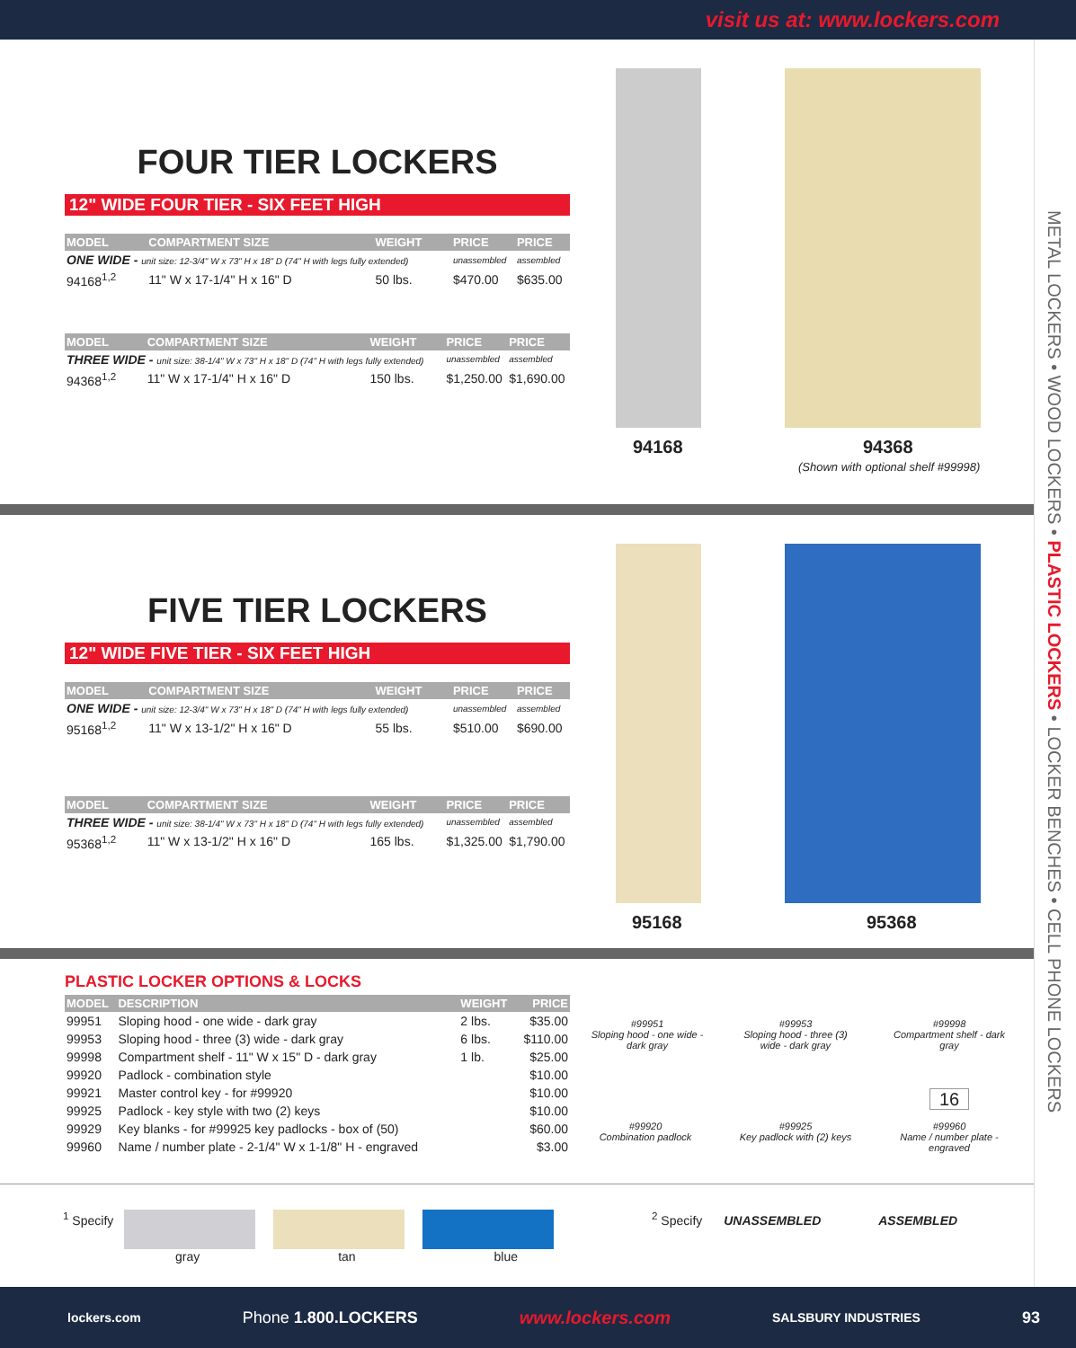visit us at: www.lockers.com
METAL LOCKERS • WOOD LOCKERS • PLASTIC LOCKERS • LOCKER BENCHES • CELL PHONE LOCKERS
FOUR TIER LOCKERS
12" WIDE FOUR TIER - SIX FEET HIGH
| MODEL | COMPARTMENT SIZE | WEIGHT | PRICE | PRICE |
| --- | --- | --- | --- | --- |
| ONE WIDE - unit size: 12-3/4" W x 73" H x 18" D (74" H with legs fully extended) | | | unassembled | assembled |
| 94168<sup>1,2</sup> | 11" W x 17-1/4" H x 16" D | 50 lbs. | $470.00 | $635.00 |
| MODEL | COMPARTMENT SIZE | WEIGHT | PRICE | PRICE |
| --- | --- | --- | --- | --- |
| THREE WIDE - unit size: 38-1/4" W x 73" H x 18" D (74" H with legs fully extended) | | | unassembled | assembled |
| 94368<sup>1,2</sup> | 11" W x 17-1/4" H x 16" D | 150 lbs. | $1,250.00 | $1,690.00 |
94168 94368
(Shown with optional shelf #99998)
FIVE TIER LOCKERS
12" WIDE FIVE TIER - SIX FEET HIGH
| MODEL | COMPARTMENT SIZE | WEIGHT | PRICE | PRICE |
| --- | --- | --- | --- | --- |
| ONE WIDE - unit size: 12-3/4" W x 73" H x 18" D (74" H with legs fully extended) | | | unassembled | assembled |
| 95168<sup>1,2</sup> | 11" W x 13-1/2" H x 16" D | 55 lbs. | $510.00 | $690.00 |
| MODEL | COMPARTMENT SIZE | WEIGHT | PRICE | PRICE |
| --- | --- | --- | --- | --- |
| THREE WIDE - unit size: 38-1/4" W x 73" H x 18" D (74" H with legs fully extended) | | | unassembled | assembled |
| 95368<sup>1,2</sup> | 11" W x 13-1/2" H x 16" D | 165 lbs. | $1,325.00 | $1,790.00 |
95168 95368
PLASTIC LOCKER OPTIONS & LOCKS
| MODEL | DESCRIPTION | WEIGHT | PRICE |
| --- | --- | --- | --- |
| 99951 | Sloping hood - one wide - dark gray | 2 lbs. | $35.00 |
| 99953 | Sloping hood - three (3) wide - dark gray | 6 lbs. | $110.00 |
| 99998 | Compartment shelf - 11" W x 15" D - dark gray | 1 lb. | $25.00 |
| 99920 | Padlock - combination style | | $10.00 |
| 99921 | Master control key - for #99920 | | $10.00 |
| 99925 | Padlock - key style with two (2) keys | | $10.00 |
| 99929 | Key blanks - for #99925 key padlocks - box of (50) | | $60.00 |
| 99960 | Name / number plate - 2-1/4" W x 1-1/8" H - engraved | | $3.00 |
#99951
Sloping hood - one wide - dark gray
#99953
Sloping hood - three (3) wide - dark gray
#99998
Compartment shelf - dark gray
#99920
Combination padlock
#99925
Key padlock with (2) keys
16
#99960
Name / number plate - engraved
<sup>1</sup> Specify
gray tan blue
<sup>2</sup> Specify UNASSEMBLED ASSEMBLED
lockers.com Phone 1.800.LOCKERS www.lockers.com SALSBURY INDUSTRIES 93